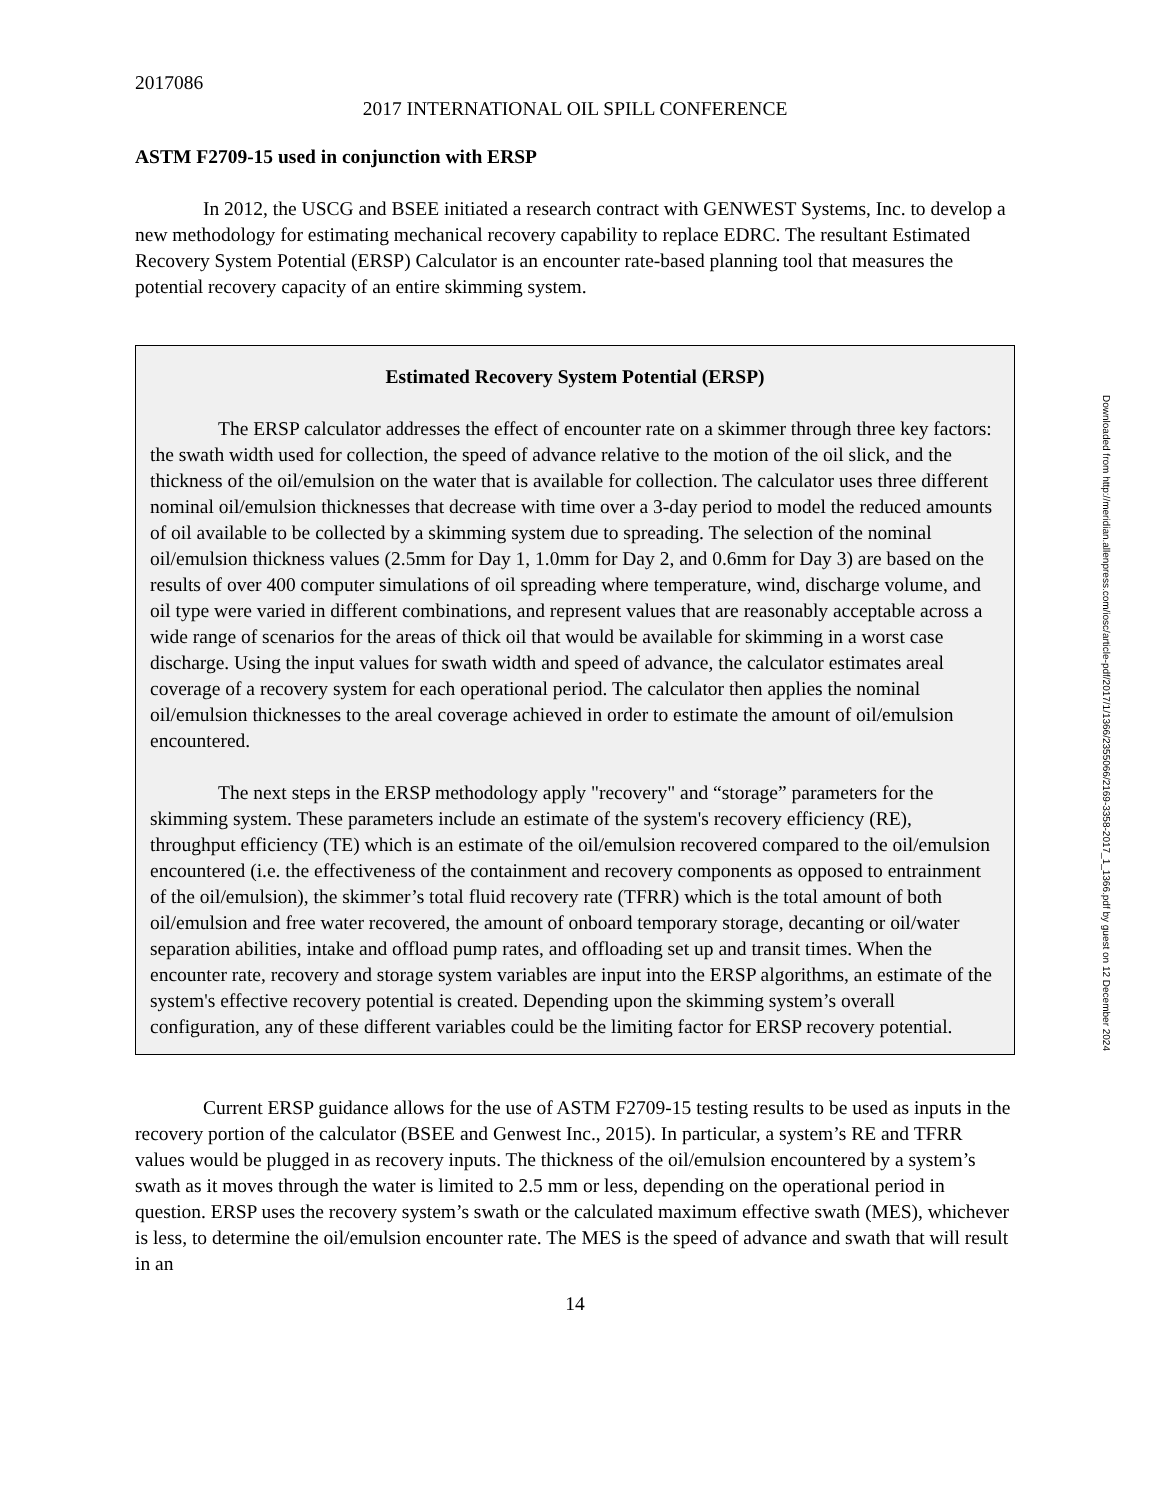2017086
2017 INTERNATIONAL OIL SPILL CONFERENCE
ASTM F2709-15 used in conjunction with ERSP
In 2012, the USCG and BSEE initiated a research contract with GENWEST Systems, Inc. to develop a new methodology for estimating mechanical recovery capability to replace EDRC. The resultant Estimated Recovery System Potential (ERSP) Calculator is an encounter rate-based planning tool that measures the potential recovery capacity of an entire skimming system.
Estimated Recovery System Potential (ERSP)
The ERSP calculator addresses the effect of encounter rate on a skimmer through three key factors: the swath width used for collection, the speed of advance relative to the motion of the oil slick, and the thickness of the oil/emulsion on the water that is available for collection. The calculator uses three different nominal oil/emulsion thicknesses that decrease with time over a 3-day period to model the reduced amounts of oil available to be collected by a skimming system due to spreading. The selection of the nominal oil/emulsion thickness values (2.5mm for Day 1, 1.0mm for Day 2, and 0.6mm for Day 3) are based on the results of over 400 computer simulations of oil spreading where temperature, wind, discharge volume, and oil type were varied in different combinations, and represent values that are reasonably acceptable across a wide range of scenarios for the areas of thick oil that would be available for skimming in a worst case discharge. Using the input values for swath width and speed of advance, the calculator estimates areal coverage of a recovery system for each operational period. The calculator then applies the nominal oil/emulsion thicknesses to the areal coverage achieved in order to estimate the amount of oil/emulsion encountered.
The next steps in the ERSP methodology apply "recovery" and “storage” parameters for the skimming system. These parameters include an estimate of the system's recovery efficiency (RE), throughput efficiency (TE) which is an estimate of the oil/emulsion recovered compared to the oil/emulsion encountered (i.e. the effectiveness of the containment and recovery components as opposed to entrainment of the oil/emulsion), the skimmer’s total fluid recovery rate (TFRR) which is the total amount of both oil/emulsion and free water recovered, the amount of onboard temporary storage, decanting or oil/water separation abilities, intake and offload pump rates, and offloading set up and transit times. When the encounter rate, recovery and storage system variables are input into the ERSP algorithms, an estimate of the system's effective recovery potential is created. Depending upon the skimming system’s overall configuration, any of these different variables could be the limiting factor for ERSP recovery potential.
Current ERSP guidance allows for the use of ASTM F2709-15 testing results to be used as inputs in the recovery portion of the calculator (BSEE and Genwest Inc., 2015). In particular, a system’s RE and TFRR values would be plugged in as recovery inputs. The thickness of the oil/emulsion encountered by a system’s swath as it moves through the water is limited to 2.5 mm or less, depending on the operational period in question. ERSP uses the recovery system’s swath or the calculated maximum effective swath (MES), whichever is less, to determine the oil/emulsion encounter rate. The MES is the speed of advance and swath that will result in an
14
Downloaded from http://meridian.allenpress.com/iosc/article-pdf/2017/1/1366/2355066/2169-3358-2017_1_1366.pdf by guest on 12 December 2024